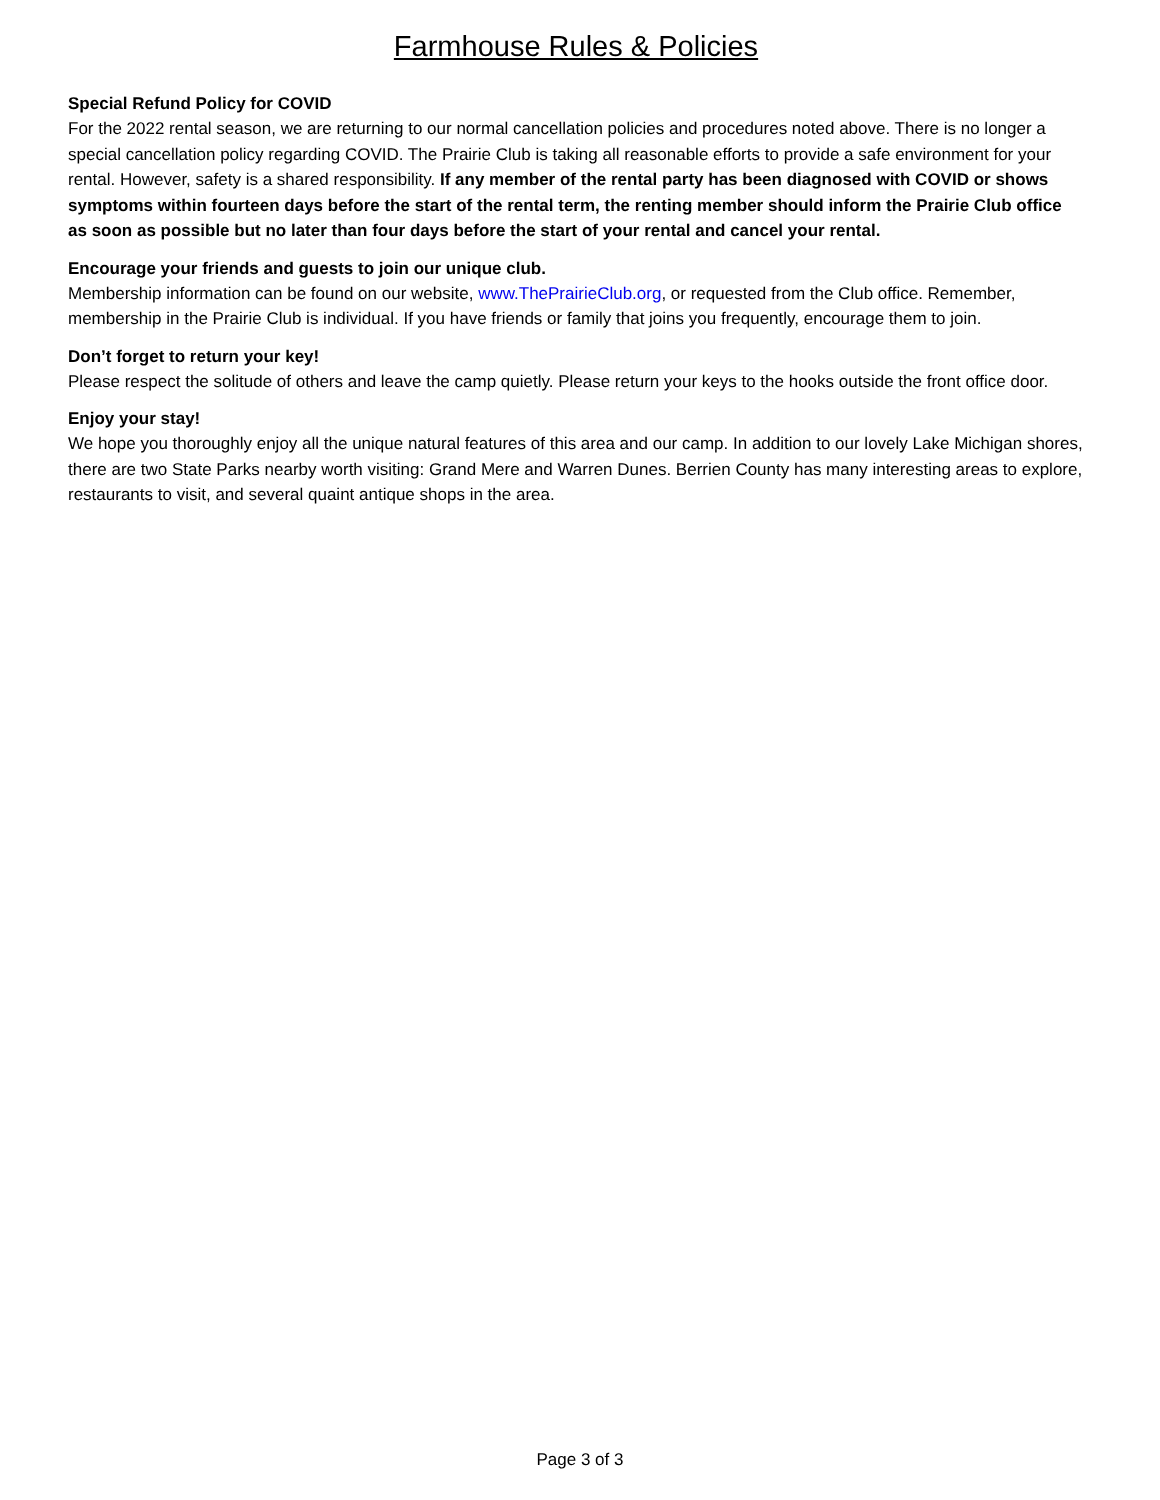Farmhouse Rules & Policies
Special Refund Policy for COVID
For the 2022 rental season, we are returning to our normal cancellation policies and procedures noted above. There is no longer a special cancellation policy regarding COVID. The Prairie Club is taking all reasonable efforts to provide a safe environment for your rental. However, safety is a shared responsibility. If any member of the rental party has been diagnosed with COVID or shows symptoms within fourteen days before the start of the rental term, the renting member should inform the Prairie Club office as soon as possible but no later than four days before the start of your rental and cancel your rental.
Encourage your friends and guests to join our unique club.
Membership information can be found on our website, www.ThePrairieClub.org, or requested from the Club office. Remember, membership in the Prairie Club is individual. If you have friends or family that joins you frequently, encourage them to join.
Don’t forget to return your key!
Please respect the solitude of others and leave the camp quietly. Please return your keys to the hooks outside the front office door.
Enjoy your stay!
We hope you thoroughly enjoy all the unique natural features of this area and our camp. In addition to our lovely Lake Michigan shores, there are two State Parks nearby worth visiting: Grand Mere and Warren Dunes. Berrien County has many interesting areas to explore, restaurants to visit, and several quaint antique shops in the area.
Page 3 of 3